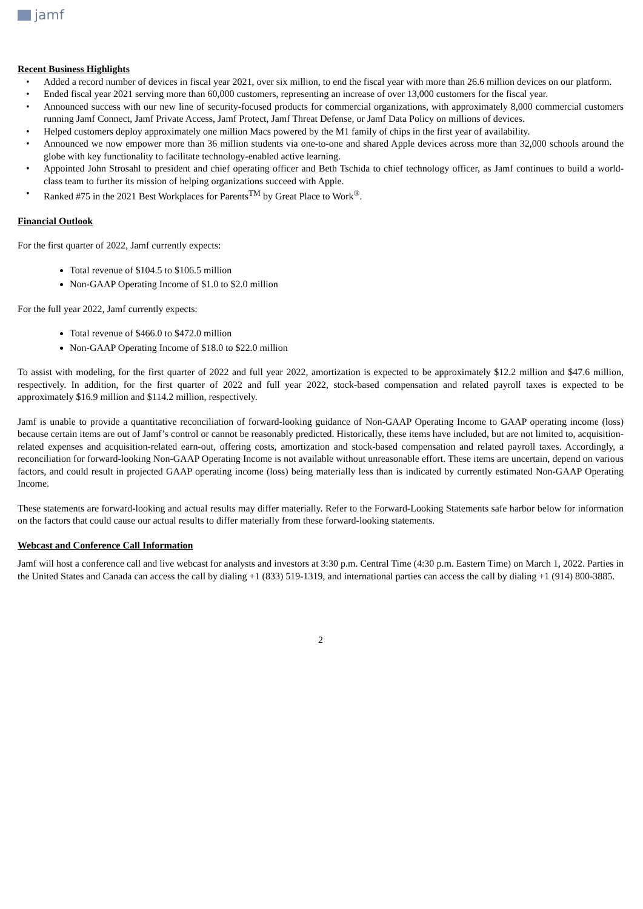jamf
Recent Business Highlights
• Added a record number of devices in fiscal year 2021, over six million, to end the fiscal year with more than 26.6 million devices on our platform.
• Ended fiscal year 2021 serving more than 60,000 customers, representing an increase of over 13,000 customers for the fiscal year.
• Announced success with our new line of security-focused products for commercial organizations, with approximately 8,000 commercial customers running Jamf Connect, Jamf Private Access, Jamf Protect, Jamf Threat Defense, or Jamf Data Policy on millions of devices.
• Helped customers deploy approximately one million Macs powered by the M1 family of chips in the first year of availability.
• Announced we now empower more than 36 million students via one-to-one and shared Apple devices across more than 32,000 schools around the globe with key functionality to facilitate technology-enabled active learning.
• Appointed John Strosahl to president and chief operating officer and Beth Tschida to chief technology officer, as Jamf continues to build a world-class team to further its mission of helping organizations succeed with Apple.
• Ranked #75 in the 2021 Best Workplaces for Parents<sup>TM</sup> by Great Place to Work<sup>®</sup>.
Financial Outlook
For the first quarter of 2022, Jamf currently expects:
Total revenue of $104.5 to $106.5 million
Non-GAAP Operating Income of $1.0 to $2.0 million
For the full year 2022, Jamf currently expects:
Total revenue of $466.0 to $472.0 million
Non-GAAP Operating Income of $18.0 to $22.0 million
To assist with modeling, for the first quarter of 2022 and full year 2022, amortization is expected to be approximately $12.2 million and $47.6 million, respectively. In addition, for the first quarter of 2022 and full year 2022, stock-based compensation and related payroll taxes is expected to be approximately $16.9 million and $114.2 million, respectively.
Jamf is unable to provide a quantitative reconciliation of forward-looking guidance of Non-GAAP Operating Income to GAAP operating income (loss) because certain items are out of Jamf’s control or cannot be reasonably predicted. Historically, these items have included, but are not limited to, acquisition-related expenses and acquisition-related earn-out, offering costs, amortization and stock-based compensation and related payroll taxes. Accordingly, a reconciliation for forward-looking Non-GAAP Operating Income is not available without unreasonable effort. These items are uncertain, depend on various factors, and could result in projected GAAP operating income (loss) being materially less than is indicated by currently estimated Non-GAAP Operating Income.
These statements are forward-looking and actual results may differ materially. Refer to the Forward-Looking Statements safe harbor below for information on the factors that could cause our actual results to differ materially from these forward-looking statements.
Webcast and Conference Call Information
Jamf will host a conference call and live webcast for analysts and investors at 3:30 p.m. Central Time (4:30 p.m. Eastern Time) on March 1, 2022. Parties in the United States and Canada can access the call by dialing +1 (833) 519-1319, and international parties can access the call by dialing +1 (914) 800-3885.
2